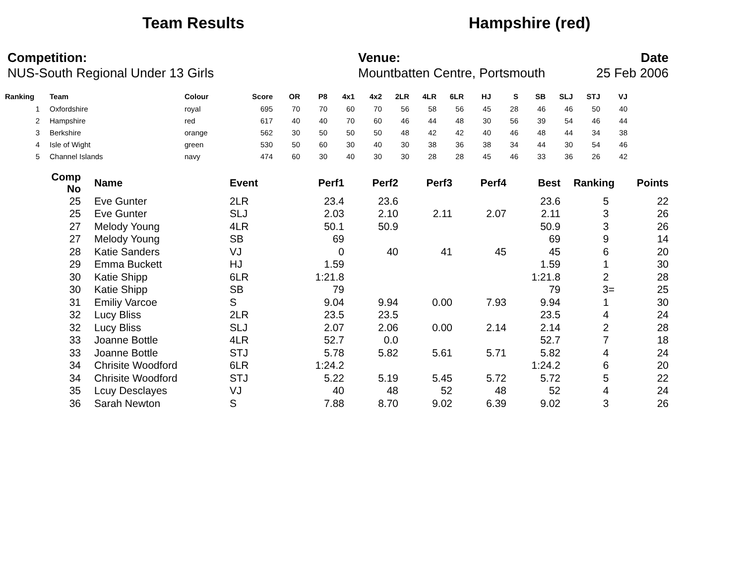Team Results Hampshire (red)
Competition:
NUS-South Regional Under 13 Girls
Venue:
Mountbatten Centre, Portsmouth
Date
25 Feb 2006
| Ranking | | Team | Colour | Score | OR | P8 | 4x1 | 4x2 | 2LR | 4LR | 6LR | HJ | S | SB | SLJ | STJ | VJ |
| --- | --- | --- | --- | --- | --- | --- | --- | --- | --- | --- | --- | --- | --- | --- | --- | --- | --- |
| 1 | | Oxfordshire | royal | 695 | 70 | 70 | 60 | 70 | 56 | 58 | 56 | 45 | 28 | 46 | 46 | 50 | 40 |
| 2 | | Hampshire | red | 617 | 40 | 40 | 70 | 60 | 46 | 44 | 48 | 30 | 56 | 39 | 54 | 46 | 44 |
| 3 | | Berkshire | orange | 562 | 30 | 50 | 50 | 50 | 48 | 42 | 42 | 40 | 46 | 48 | 44 | 34 | 38 |
| 4 | | Isle of Wight | green | 530 | 50 | 60 | 30 | 40 | 30 | 38 | 36 | 38 | 34 | 44 | 30 | 54 | 46 |
| 5 | | Channel Islands | navy | 474 | 60 | 30 | 40 | 30 | 30 | 28 | 28 | 45 | 46 | 33 | 36 | 26 | 42 |
| Comp No | | Name | Event | Perf1 | Perf2 | Perf3 | Perf4 | Best | Ranking | Points |
| --- | --- | --- | --- | --- | --- | --- | --- | --- | --- | --- |
| 25 | | Eve Gunter | 2LR | 23.4 | 23.6 | | | 23.6 | 5 | 22 |
| 25 | | Eve Gunter | SLJ | 2.03 | 2.10 | 2.11 | 2.07 | 2.11 | 3 | 26 |
| 27 | | Melody Young | 4LR | 50.1 | 50.9 | | | 50.9 | 3 | 26 |
| 27 | | Melody Young | SB | 69 | | | | 69 | 9 | 14 |
| 28 | | Katie Sanders | VJ | 0 | 40 | 41 | 45 | 45 | 6 | 20 |
| 29 | | Emma Buckett | HJ | 1.59 | | | | 1.59 | 1 | 30 |
| 30 | | Katie Shipp | 6LR | 1:21.8 | | | | 1:21.8 | 2 | 28 |
| 30 | | Katie Shipp | SB | 79 | | | | 79 | 3= | 25 |
| 31 | | Emiliy Varcoe | S | 9.04 | 9.94 | 0.00 | 7.93 | 9.94 | 1 | 30 |
| 32 | | Lucy Bliss | 2LR | 23.5 | 23.5 | | | 23.5 | 4 | 24 |
| 32 | | Lucy Bliss | SLJ | 2.07 | 2.06 | 0.00 | 2.14 | 2.14 | 2 | 28 |
| 33 | | Joanne Bottle | 4LR | 52.7 | 0.0 | | | 52.7 | 7 | 18 |
| 33 | | Joanne Bottle | STJ | 5.78 | 5.82 | 5.61 | 5.71 | 5.82 | 4 | 24 |
| 34 | | Chrisite Woodford | 6LR | 1:24.2 | | | | 1:24.2 | 6 | 20 |
| 34 | | Chrisite Woodford | STJ | 5.22 | 5.19 | 5.45 | 5.72 | 5.72 | 5 | 22 |
| 35 | | Lcuy Desclayes | VJ | 40 | 48 | 52 | 48 | 52 | 4 | 24 |
| 36 | | Sarah Newton | S | 7.88 | 8.70 | 9.02 | 6.39 | 9.02 | 3 | 26 |